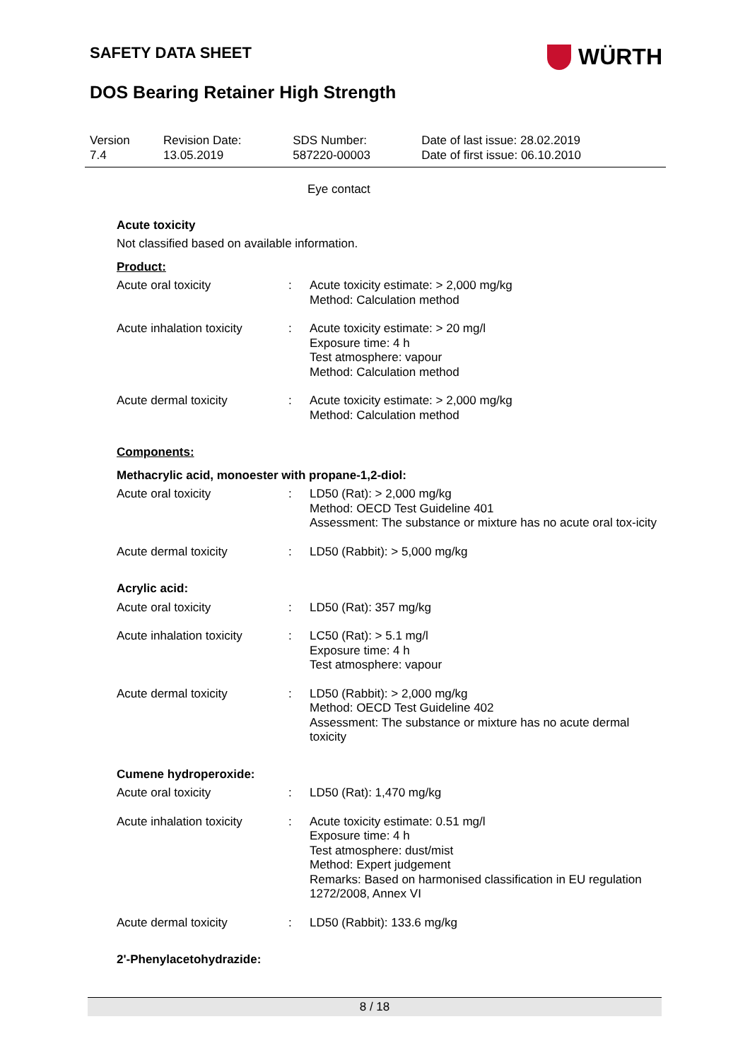SAFETY DATA SHEET
WÜRTH
DOS Bearing Retainer High Strength
| Version 7.4 | Revision Date: 13.05.2019 | SDS Number: 587220-00003 | Date of last issue: 28.02.2019 Date of first issue: 06.10.2010 |
Eye contact
Acute toxicity
Not classified based on available information.
Product:
| Acute oral toxicity | : | Acute toxicity estimate: > 2,000 mg/kg Method: Calculation method |
| Acute inhalation toxicity | : | Acute toxicity estimate: > 20 mg/l Exposure time: 4 h Test atmosphere: vapour Method: Calculation method |
| Acute dermal toxicity | : | Acute toxicity estimate: > 2,000 mg/kg Method: Calculation method |
Components:
Methacrylic acid, monoester with propane-1,2-diol:
| Acute oral toxicity | : | LD50 (Rat): > 2,000 mg/kg Method: OECD Test Guideline 401 Assessment: The substance or mixture has no acute oral tox-icity |
| Acute dermal toxicity | : | LD50 (Rabbit): > 5,000 mg/kg |
Acrylic acid:
| Acute oral toxicity | : | LD50 (Rat): 357 mg/kg |
| Acute inhalation toxicity | : | LC50 (Rat): > 5.1 mg/l Exposure time: 4 h Test atmosphere: vapour |
| Acute dermal toxicity | : | LD50 (Rabbit): > 2,000 mg/kg Method: OECD Test Guideline 402 Assessment: The substance or mixture has no acute dermal toxicity |
Cumene hydroperoxide:
| Acute oral toxicity | : | LD50 (Rat): 1,470 mg/kg |
| Acute inhalation toxicity | : | Acute toxicity estimate: 0.51 mg/l Exposure time: 4 h Test atmosphere: dust/mist Method: Expert judgement Remarks: Based on harmonised classification in EU regulation 1272/2008, Annex VI |
| Acute dermal toxicity | : | LD50 (Rabbit): 133.6 mg/kg |
2'-Phenylacetohydrazide:
8 / 18